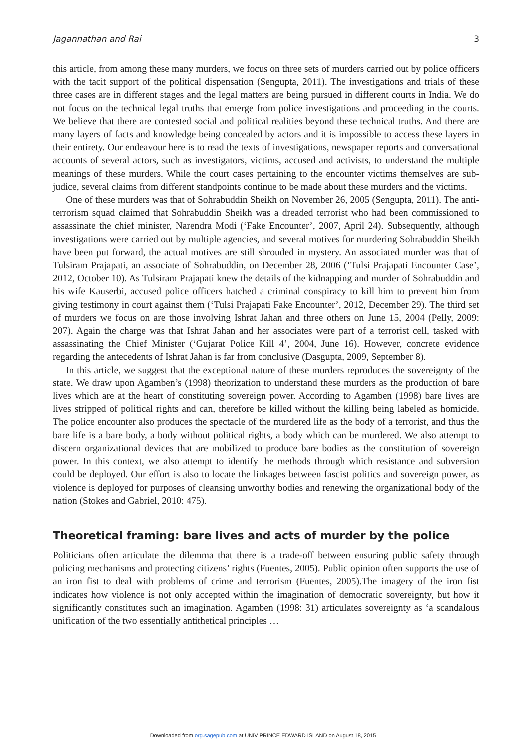Jagannathan and Rai 3
this article, from among these many murders, we focus on three sets of murders carried out by police officers with the tacit support of the political dispensation (Sengupta, 2011). The investigations and trials of these three cases are in different stages and the legal matters are being pursued in different courts in India. We do not focus on the technical legal truths that emerge from police investigations and proceeding in the courts. We believe that there are contested social and political realities beyond these technical truths. And there are many layers of facts and knowledge being concealed by actors and it is impossible to access these layers in their entirety. Our endeavour here is to read the texts of investigations, newspaper reports and conversational accounts of several actors, such as investigators, victims, accused and activists, to understand the multiple meanings of these murders. While the court cases pertaining to the encounter victims themselves are sub-judice, several claims from different standpoints continue to be made about these murders and the victims.
One of these murders was that of Sohrabuddin Sheikh on November 26, 2005 (Sengupta, 2011). The anti-terrorism squad claimed that Sohrabuddin Sheikh was a dreaded terrorist who had been commissioned to assassinate the chief minister, Narendra Modi (‘Fake Encounter’, 2007, April 24). Subsequently, although investigations were carried out by multiple agencies, and several motives for murdering Sohrabuddin Sheikh have been put forward, the actual motives are still shrouded in mystery. An associated murder was that of Tulsiram Prajapati, an associate of Sohrabuddin, on December 28, 2006 (‘Tulsi Prajapati Encounter Case’, 2012, October 10). As Tulsiram Prajapati knew the details of the kidnapping and murder of Sohrabuddin and his wife Kauserbi, accused police officers hatched a criminal conspiracy to kill him to prevent him from giving testimony in court against them (‘Tulsi Prajapati Fake Encounter’, 2012, December 29). The third set of murders we focus on are those involving Ishrat Jahan and three others on June 15, 2004 (Pelly, 2009: 207). Again the charge was that Ishrat Jahan and her associates were part of a terrorist cell, tasked with assassinating the Chief Minister (‘Gujarat Police Kill 4’, 2004, June 16). However, concrete evidence regarding the antecedents of Ishrat Jahan is far from conclusive (Dasgupta, 2009, September 8).
In this article, we suggest that the exceptional nature of these murders reproduces the sovereignty of the state. We draw upon Agamben’s (1998) theorization to understand these murders as the production of bare lives which are at the heart of constituting sovereign power. According to Agamben (1998) bare lives are lives stripped of political rights and can, therefore be killed without the killing being labeled as homicide. The police encounter also produces the spectacle of the murdered life as the body of a terrorist, and thus the bare life is a bare body, a body without political rights, a body which can be murdered. We also attempt to discern organizational devices that are mobilized to produce bare bodies as the constitution of sovereign power. In this context, we also attempt to identify the methods through which resistance and subversion could be deployed. Our effort is also to locate the linkages between fascist politics and sovereign power, as violence is deployed for purposes of cleansing unworthy bodies and renewing the organizational body of the nation (Stokes and Gabriel, 2010: 475).
Theoretical framing: bare lives and acts of murder by the police
Politicians often articulate the dilemma that there is a trade-off between ensuring public safety through policing mechanisms and protecting citizens’ rights (Fuentes, 2005). Public opinion often supports the use of an iron fist to deal with problems of crime and terrorism (Fuentes, 2005).The imagery of the iron fist indicates how violence is not only accepted within the imagination of democratic sovereignty, but how it significantly constitutes such an imagination. Agamben (1998: 31) articulates sovereignty as ‘a scandalous unification of the two essentially antithetical principles …
Downloaded from org.sagepub.com at UNIV PRINCE EDWARD ISLAND on August 18, 2015